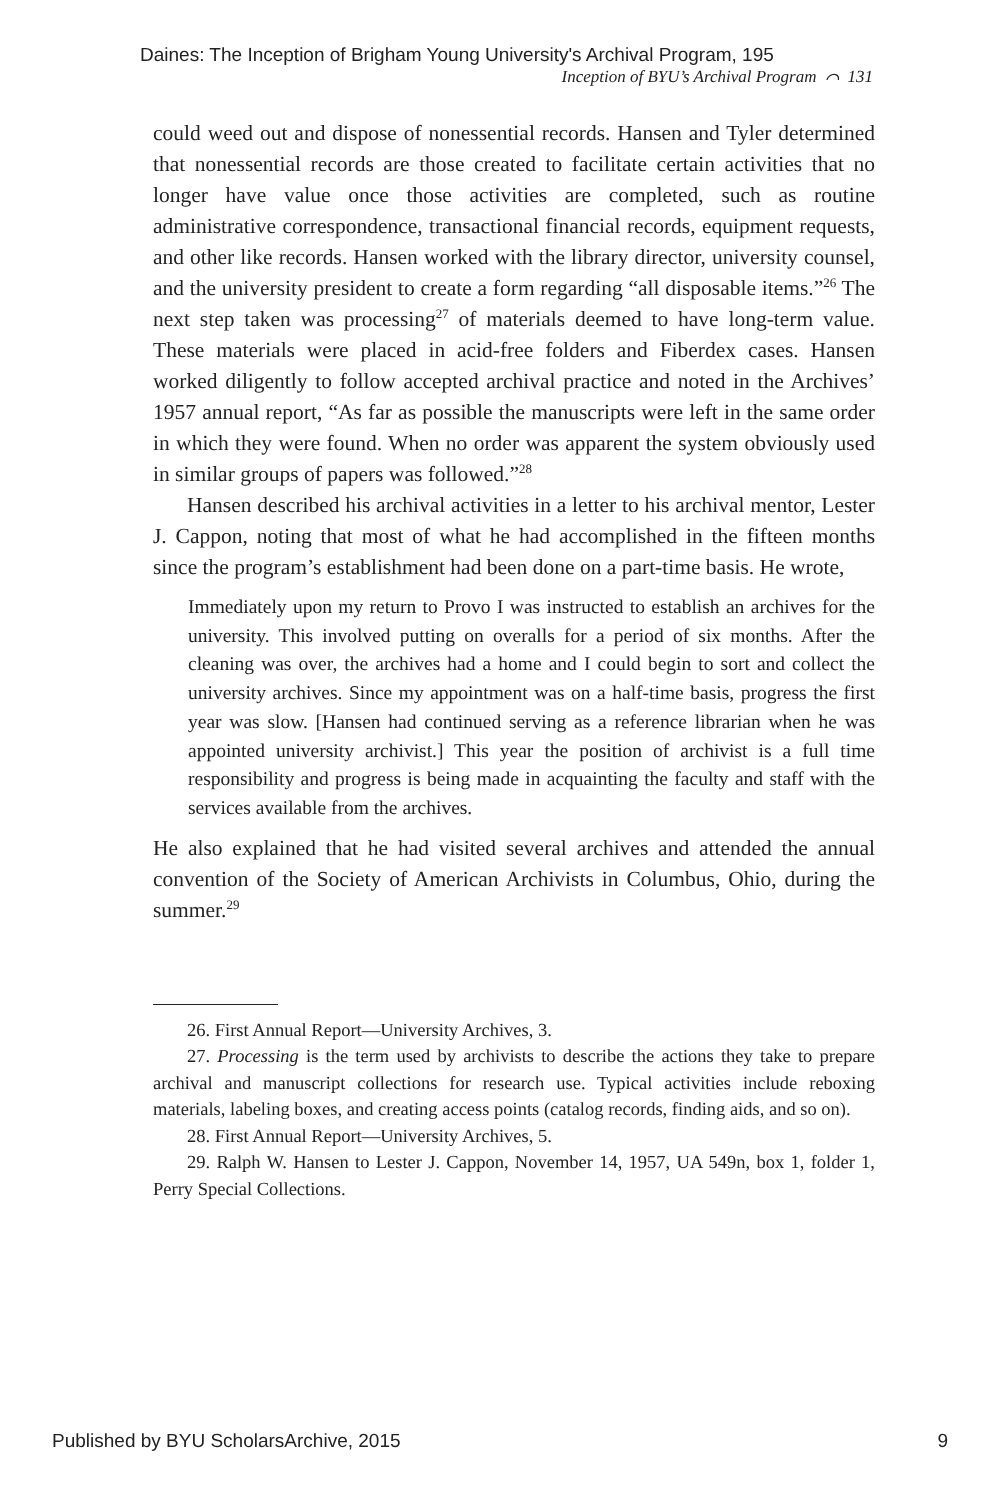Daines: The Inception of Brigham Young University's Archival Program, 195
Inception of BYU’s Archival Program ⌒ 131
could weed out and dispose of nonessential records. Hansen and Tyler determined that nonessential records are those created to facilitate certain activities that no longer have value once those activities are completed, such as routine administrative correspondence, transactional financial records, equipment requests, and other like records. Hansen worked with the library director, university counsel, and the university president to create a form regarding “all disposable items.”<sup>26</sup> The next step taken was processing<sup>27</sup> of materials deemed to have long-term value. These materials were placed in acid-free folders and Fiberdex cases. Hansen worked diligently to follow accepted archival practice and noted in the Archives’ 1957 annual report, “As far as possible the manuscripts were left in the same order in which they were found. When no order was apparent the system obviously used in similar groups of papers was followed.”<sup>28</sup>
Hansen described his archival activities in a letter to his archival mentor, Lester J. Cappon, noting that most of what he had accomplished in the fifteen months since the program’s establishment had been done on a part-time basis. He wrote,
Immediately upon my return to Provo I was instructed to establish an archives for the university. This involved putting on overalls for a period of six months. After the cleaning was over, the archives had a home and I could begin to sort and collect the university archives. Since my appointment was on a half-time basis, progress the first year was slow. [Hansen had continued serving as a reference librarian when he was appointed university archivist.] This year the position of archivist is a full time responsibility and progress is being made in acquainting the faculty and staff with the services available from the archives.
He also explained that he had visited several archives and attended the annual convention of the Society of American Archivists in Columbus, Ohio, during the summer.<sup>29</sup>
26. First Annual Report—University Archives, 3.
27. Processing is the term used by archivists to describe the actions they take to prepare archival and manuscript collections for research use. Typical activities include reboxing materials, labeling boxes, and creating access points (catalog records, finding aids, and so on).
28. First Annual Report—University Archives, 5.
29. Ralph W. Hansen to Lester J. Cappon, November 14, 1957, UA 549n, box 1, folder 1, Perry Special Collections.
Published by BYU ScholarsArchive, 2015 9